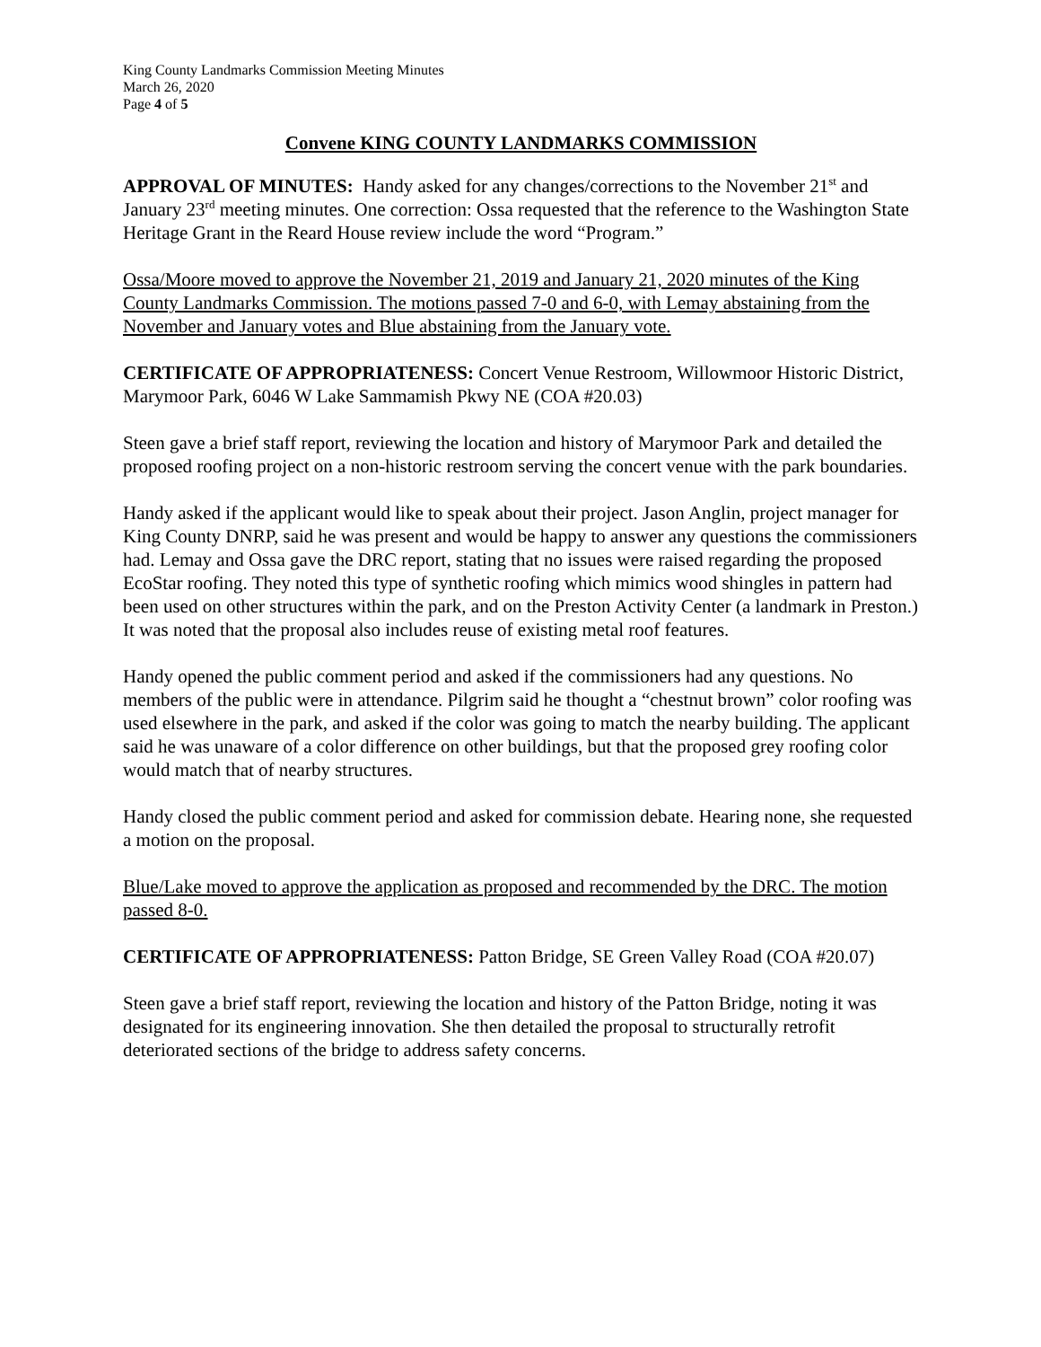King County Landmarks Commission Meeting Minutes
March 26, 2020
Page 4 of 5
Convene KING COUNTY LANDMARKS COMMISSION
APPROVAL OF MINUTES: Handy asked for any changes/corrections to the November 21<sup>st</sup> and January 23<sup>rd</sup> meeting minutes. One correction: Ossa requested that the reference to the Washington State Heritage Grant in the Reard House review include the word “Program.”
Ossa/Moore moved to approve the November 21, 2019 and January 21, 2020 minutes of the King County Landmarks Commission. The motions passed 7-0 and 6-0, with Lemay abstaining from the November and January votes and Blue abstaining from the January vote.
CERTIFICATE OF APPROPRIATENESS: Concert Venue Restroom, Willowmoor Historic District, Marymoor Park, 6046 W Lake Sammamish Pkwy NE (COA #20.03)
Steen gave a brief staff report, reviewing the location and history of Marymoor Park and detailed the proposed roofing project on a non-historic restroom serving the concert venue with the park boundaries.
Handy asked if the applicant would like to speak about their project. Jason Anglin, project manager for King County DNRP, said he was present and would be happy to answer any questions the commissioners had. Lemay and Ossa gave the DRC report, stating that no issues were raised regarding the proposed EcoStar roofing. They noted this type of synthetic roofing which mimics wood shingles in pattern had been used on other structures within the park, and on the Preston Activity Center (a landmark in Preston.) It was noted that the proposal also includes reuse of existing metal roof features.
Handy opened the public comment period and asked if the commissioners had any questions. No members of the public were in attendance. Pilgrim said he thought a “chestnut brown” color roofing was used elsewhere in the park, and asked if the color was going to match the nearby building. The applicant said he was unaware of a color difference on other buildings, but that the proposed grey roofing color would match that of nearby structures.
Handy closed the public comment period and asked for commission debate. Hearing none, she requested a motion on the proposal.
Blue/Lake moved to approve the application as proposed and recommended by the DRC. The motion passed 8-0.
CERTIFICATE OF APPROPRIATENESS: Patton Bridge, SE Green Valley Road (COA #20.07)
Steen gave a brief staff report, reviewing the location and history of the Patton Bridge, noting it was designated for its engineering innovation. She then detailed the proposal to structurally retrofit deteriorated sections of the bridge to address safety concerns.